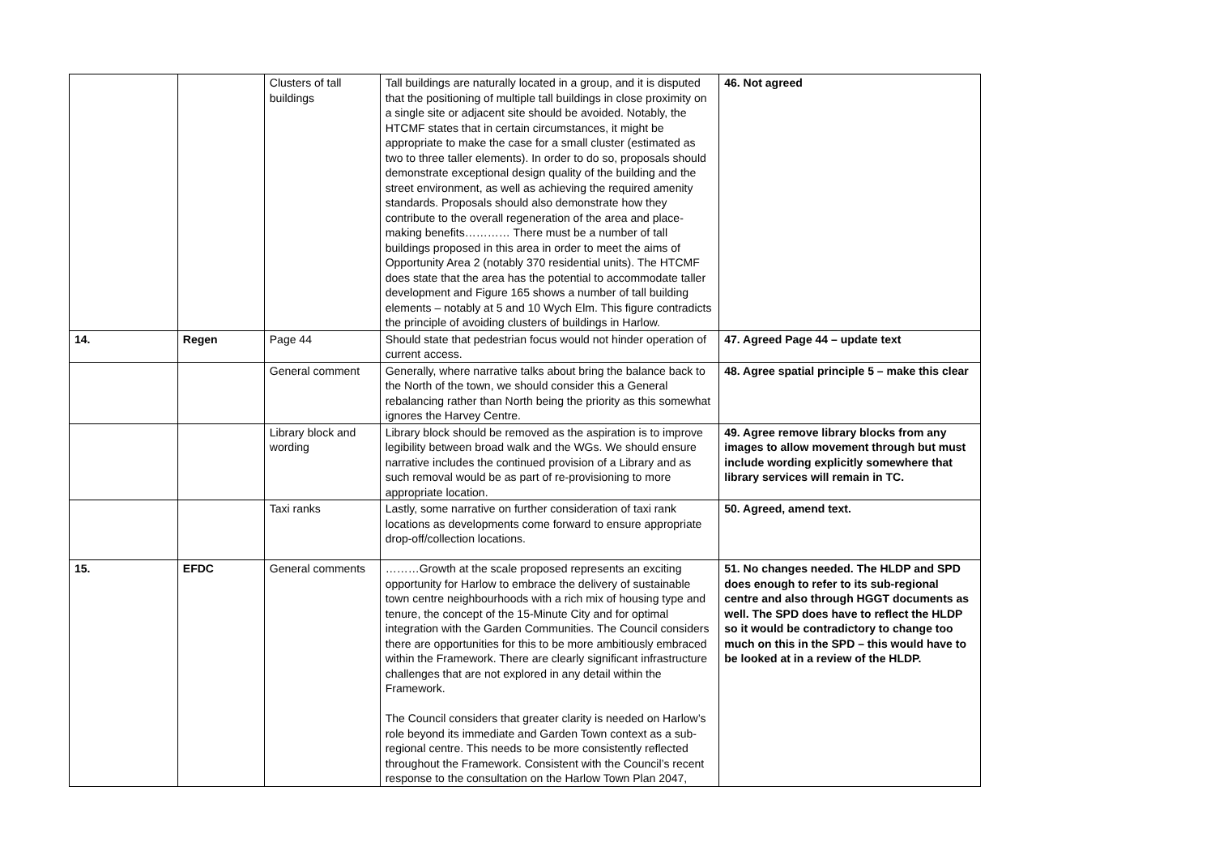| | | Clusters of tall buildings | Tall buildings are naturally located in a group, and it is disputed that the positioning of multiple tall buildings in close proximity on a single site or adjacent site should be avoided. Notably, the HTCMF states that in certain circumstances, it might be appropriate to make the case for a small cluster (estimated as two to three taller elements). In order to do so, proposals should demonstrate exceptional design quality of the building and the street environment, as well as achieving the required amenity standards. Proposals should also demonstrate how they contribute to the overall regeneration of the area and place-making benefits………… There must be a number of tall buildings proposed in this area in order to meet the aims of Opportunity Area 2 (notably 370 residential units). The HTCMF does state that the area has the potential to accommodate taller development and Figure 165 shows a number of tall building elements – notably at 5 and 10 Wych Elm. This figure contradicts the principle of avoiding clusters of buildings in Harlow. | 46. Not agreed |
| 14. | Regen | Page 44 | Should state that pedestrian focus would not hinder operation of current access. | 47. Agreed Page 44 – update text |
| | | General comment | Generally, where narrative talks about bring the balance back to the North of the town, we should consider this a General rebalancing rather than North being the priority as this somewhat ignores the Harvey Centre. | 48. Agree spatial principle 5 – make this clear |
| | | Library block and wording | Library block should be removed as the aspiration is to improve legibility between broad walk and the WGs. We should ensure narrative includes the continued provision of a Library and as such removal would be as part of re-provisioning to more appropriate location. | 49. Agree remove library blocks from any images to allow movement through but must include wording explicitly somewhere that library services will remain in TC. |
| | | Taxi ranks | Lastly, some narrative on further consideration of taxi rank locations as developments come forward to ensure appropriate drop-off/collection locations. | 50. Agreed, amend text. |
| 15. | EFDC | General comments | ………Growth at the scale proposed represents an exciting opportunity for Harlow to embrace the delivery of sustainable town centre neighbourhoods with a rich mix of housing type and tenure, the concept of the 15-Minute City and for optimal integration with the Garden Communities. The Council considers there are opportunities for this to be more ambitiously embraced within the Framework. There are clearly significant infrastructure challenges that are not explored in any detail within the Framework. The Council considers that greater clarity is needed on Harlow’s role beyond its immediate and Garden Town context as a sub-regional centre. This needs to be more consistently reflected throughout the Framework. Consistent with the Council’s recent response to the consultation on the Harlow Town Plan 2047, | 51. No changes needed. The HLDP and SPD does enough to refer to its sub-regional centre and also through HGGT documents as well. The SPD does have to reflect the HLDP so it would be contradictory to change too much on this in the SPD – this would have to be looked at in a review of the HLDP. |